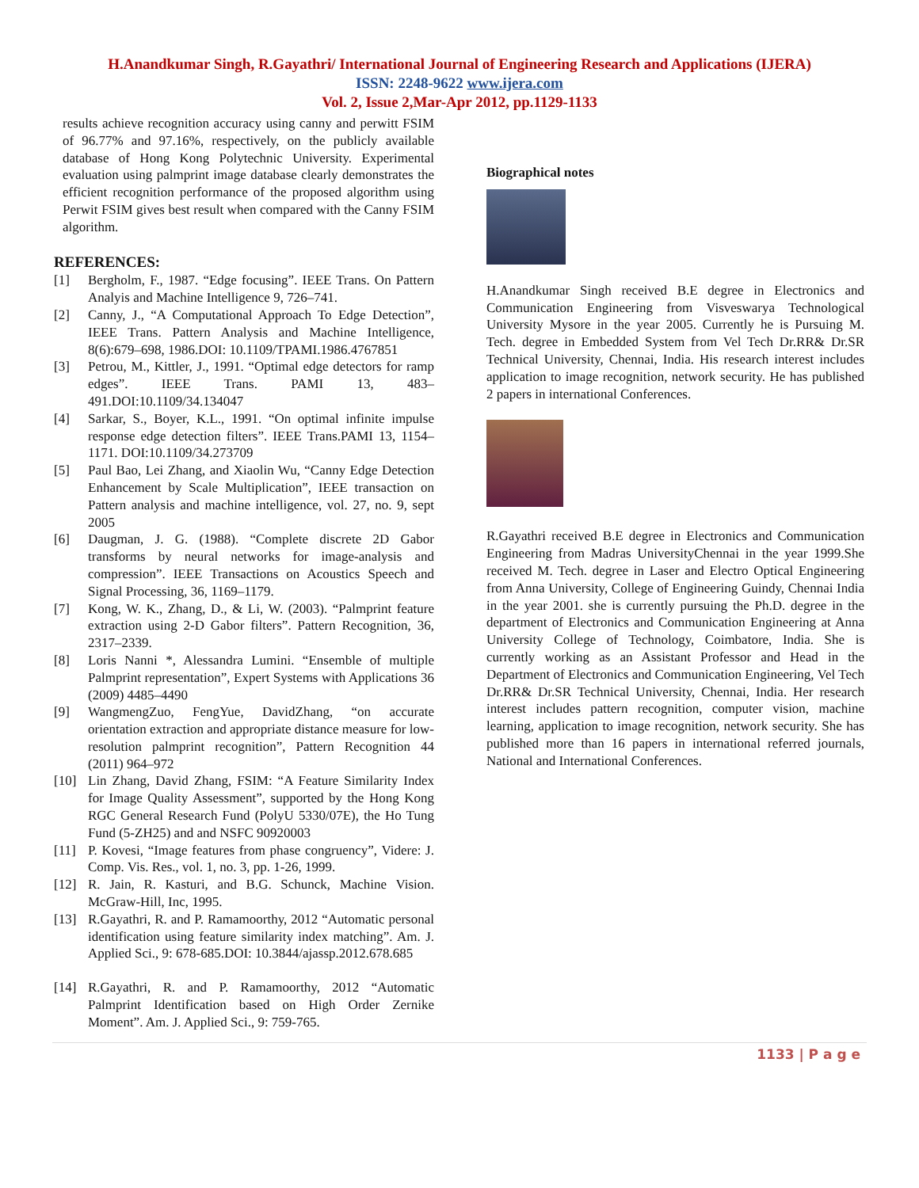H.Anandkumar Singh, R.Gayathri/ International Journal of Engineering Research and Applications (IJERA)
ISSN: 2248-9622 www.ijera.com
Vol. 2, Issue 2,Mar-Apr 2012, pp.1129-1133
results achieve recognition accuracy using canny and perwitt FSIM of 96.77% and 97.16%, respectively, on the publicly available database of Hong Kong Polytechnic University. Experimental evaluation using palmprint image database clearly demonstrates the efficient recognition performance of the proposed algorithm using Perwit FSIM gives best result when compared with the Canny FSIM algorithm.
REFERENCES:
[1] Bergholm, F., 1987. “Edge focusing”. IEEE Trans. On Pattern Analyis and Machine Intelligence 9, 726–741.
[2] Canny, J., “A Computational Approach To Edge Detection”, IEEE Trans. Pattern Analysis and Machine Intelligence, 8(6):679–698, 1986.DOI: 10.1109/TPAMI.1986.4767851
[3] Petrou, M., Kittler, J., 1991. “Optimal edge detectors for ramp edges”. IEEE Trans. PAMI 13, 483–491.DOI:10.1109/34.134047
[4] Sarkar, S., Boyer, K.L., 1991. “On optimal infinite impulse response edge detection filters”. IEEE Trans.PAMI 13, 1154–1171. DOI:10.1109/34.273709
[5] Paul Bao, Lei Zhang, and Xiaolin Wu, “Canny Edge Detection Enhancement by Scale Multiplication”, IEEE transaction on Pattern analysis and machine intelligence, vol. 27, no. 9, sept 2005
[6] Daugman, J. G. (1988). “Complete discrete 2D Gabor transforms by neural networks for image-analysis and compression”. IEEE Transactions on Acoustics Speech and Signal Processing, 36, 1169–1179.
[7] Kong, W. K., Zhang, D., & Li, W. (2003). “Palmprint feature extraction using 2-D Gabor filters”. Pattern Recognition, 36, 2317–2339.
[8] Loris Nanni *, Alessandra Lumini. “Ensemble of multiple Palmprint representation”, Expert Systems with Applications 36 (2009) 4485–4490
[9] WangmengZuo, FengYue, DavidZhang, “on accurate orientation extraction and appropriate distance measure for low-resolution palmprint recognition”, Pattern Recognition 44 (2011) 964–972
[10] Lin Zhang, David Zhang, FSIM: “A Feature Similarity Index for Image Quality Assessment”, supported by the Hong Kong RGC General Research Fund (PolyU 5330/07E), the Ho Tung Fund (5-ZH25) and and NSFC 90920003
[11] P. Kovesi, “Image features from phase congruency”, Videre: J. Comp. Vis. Res., vol. 1, no. 3, pp. 1-26, 1999.
[12] R. Jain, R. Kasturi, and B.G. Schunck, Machine Vision. McGraw-Hill, Inc, 1995.
[13] R.Gayathri, R. and P. Ramamoorthy, 2012 “Automatic personal identification using feature similarity index matching”. Am. J. Applied Sci., 9: 678-685.DOI: 10.3844/ajassp.2012.678.685
[14] R.Gayathri, R. and P. Ramamoorthy, 2012 “Automatic Palmprint Identification based on High Order Zernike Moment”. Am. J. Applied Sci., 9: 759-765.
Biographical notes
H.Anandkumar Singh received B.E degree in Electronics and Communication Engineering from Visveswarya Technological University Mysore in the year 2005. Currently he is Pursuing M. Tech. degree in Embedded System from Vel Tech Dr.RR& Dr.SR Technical University, Chennai, India. His research interest includes application to image recognition, network security. He has published 2 papers in international Conferences.
R.Gayathri received B.E degree in Electronics and Communication Engineering from Madras UniversityChennai in the year 1999.She received M. Tech. degree in Laser and Electro Optical Engineering from Anna University, College of Engineering Guindy, Chennai India in the year 2001. she is currently pursuing the Ph.D. degree in the department of Electronics and Communication Engineering at Anna University College of Technology, Coimbatore, India. She is currently working as an Assistant Professor and Head in the Department of Electronics and Communication Engineering, Vel Tech Dr.RR& Dr.SR Technical University, Chennai, India. Her research interest includes pattern recognition, computer vision, machine learning, application to image recognition, network security. She has published more than 16 papers in international referred journals, National and International Conferences.
1133 | P a g e